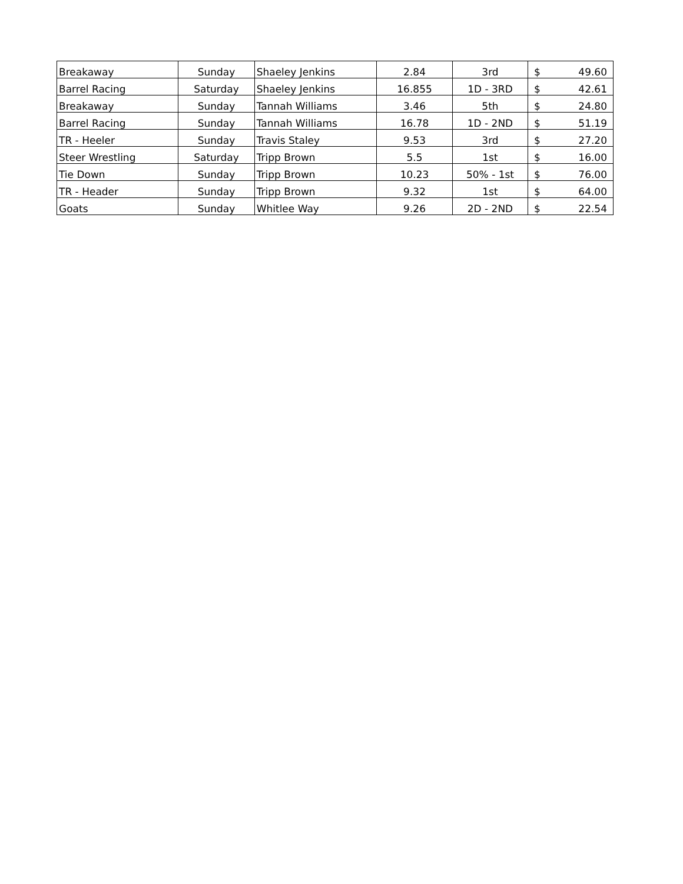| Breakaway | Sunday | Shaeley Jenkins | 2.84 | 3rd | $ | 49.60 |
| Barrel Racing | Saturday | Shaeley Jenkins | 16.855 | 1D - 3RD | $ | 42.61 |
| Breakaway | Sunday | Tannah Williams | 3.46 | 5th | $ | 24.80 |
| Barrel Racing | Sunday | Tannah Williams | 16.78 | 1D - 2ND | $ | 51.19 |
| TR - Heeler | Sunday | Travis Staley | 9.53 | 3rd | $ | 27.20 |
| Steer Wrestling | Saturday | Tripp Brown | 5.5 | 1st | $ | 16.00 |
| Tie Down | Sunday | Tripp Brown | 10.23 | 50% - 1st | $ | 76.00 |
| TR - Header | Sunday | Tripp Brown | 9.32 | 1st | $ | 64.00 |
| Goats | Sunday | Whitlee Way | 9.26 | 2D - 2ND | $ | 22.54 |